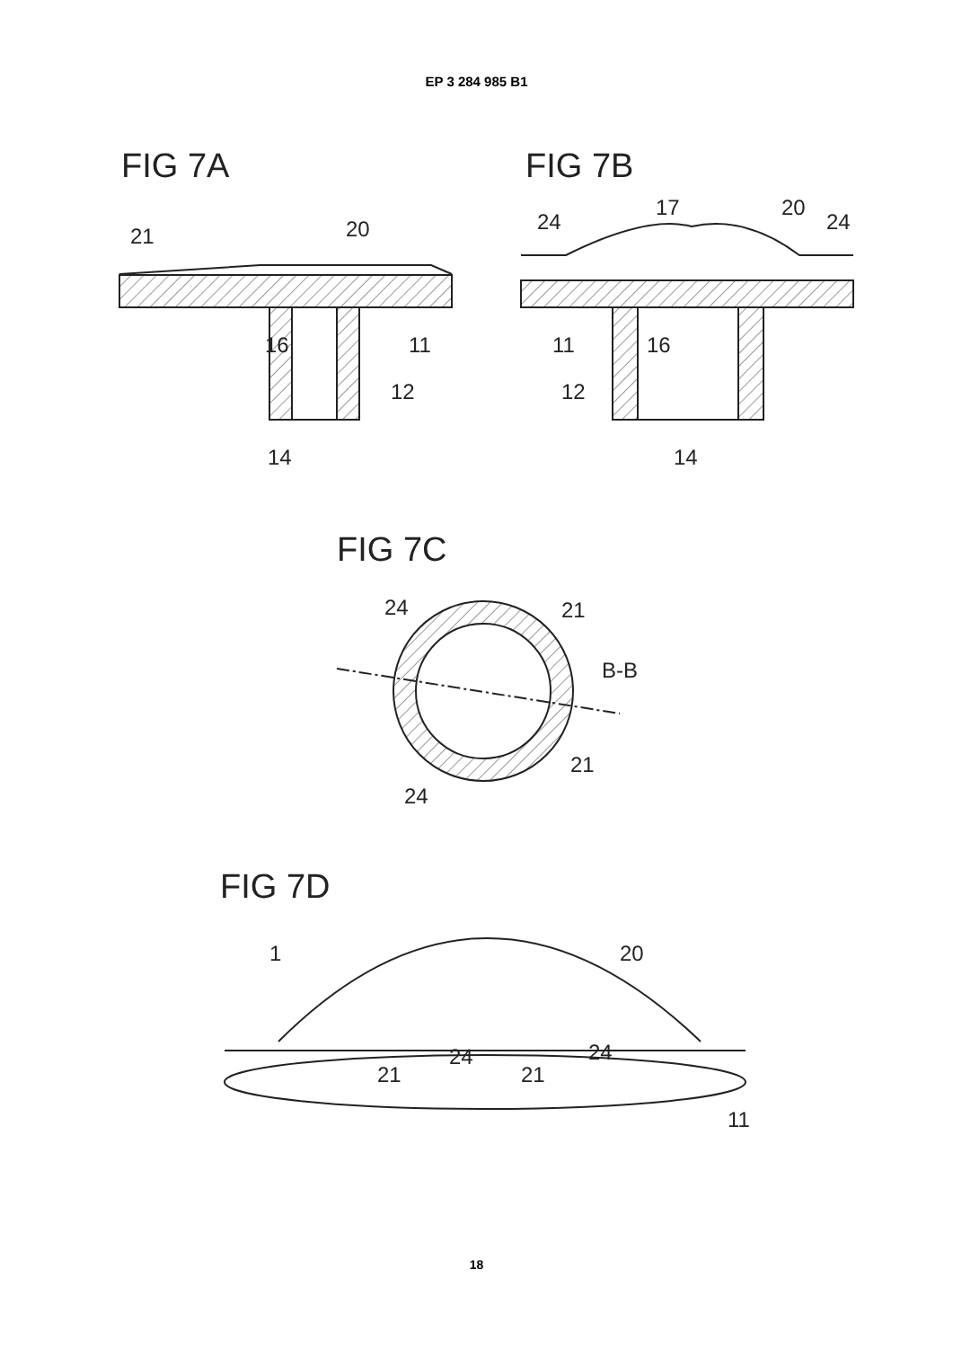EP 3 284 985 B1
FIG 7A
21
20
16
11
12
14
FIG 7B
24
17
20
24
11
16
12
14
FIG 7C
24
21
B-B
21
24
FIG 7D
1
20
24
24
21
21
11
18